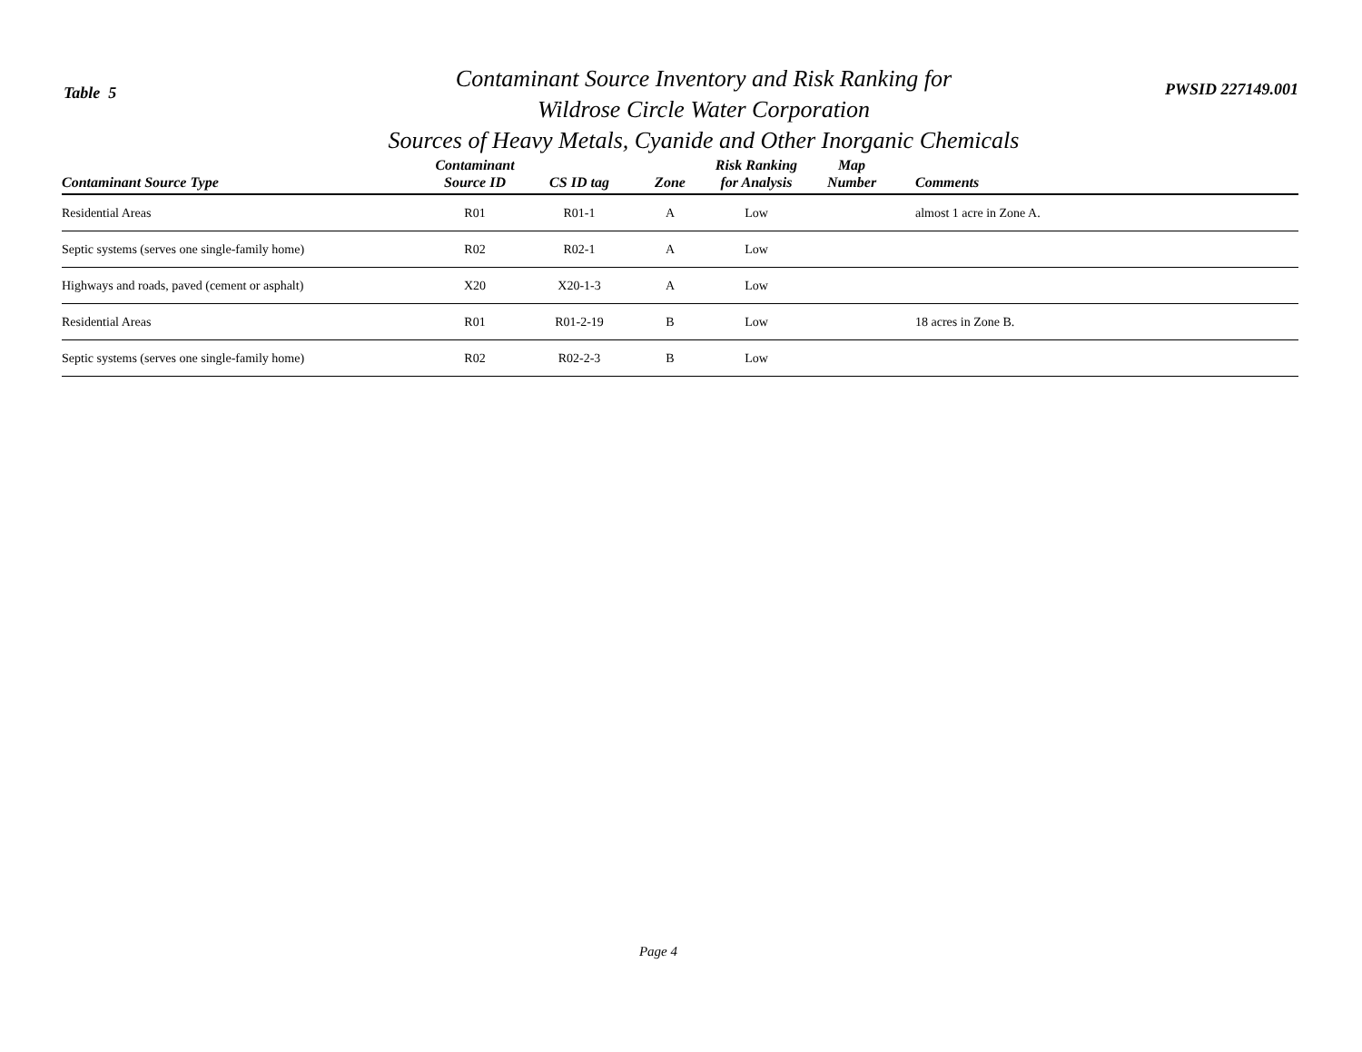Table 5
Contaminant Source Inventory and Risk Ranking for
Wildrose Circle Water Corporation
Sources of Heavy Metals, Cyanide and Other Inorganic Chemicals
PWSID 227149.001
| Contaminant Source Type | Contaminant Source ID | CS ID tag | Zone | Risk Ranking for Analysis | Map Number | Comments |
| --- | --- | --- | --- | --- | --- | --- |
| Residential Areas | R01 | R01-1 | A | Low | | almost 1 acre in Zone A. |
| Septic systems (serves one single-family home) | R02 | R02-1 | A | Low | | |
| Highways and roads, paved (cement or asphalt) | X20 | X20-1-3 | A | Low | | |
| Residential Areas | R01 | R01-2-19 | B | Low | | 18 acres in Zone B. |
| Septic systems (serves one single-family home) | R02 | R02-2-3 | B | Low | | |
Page 4